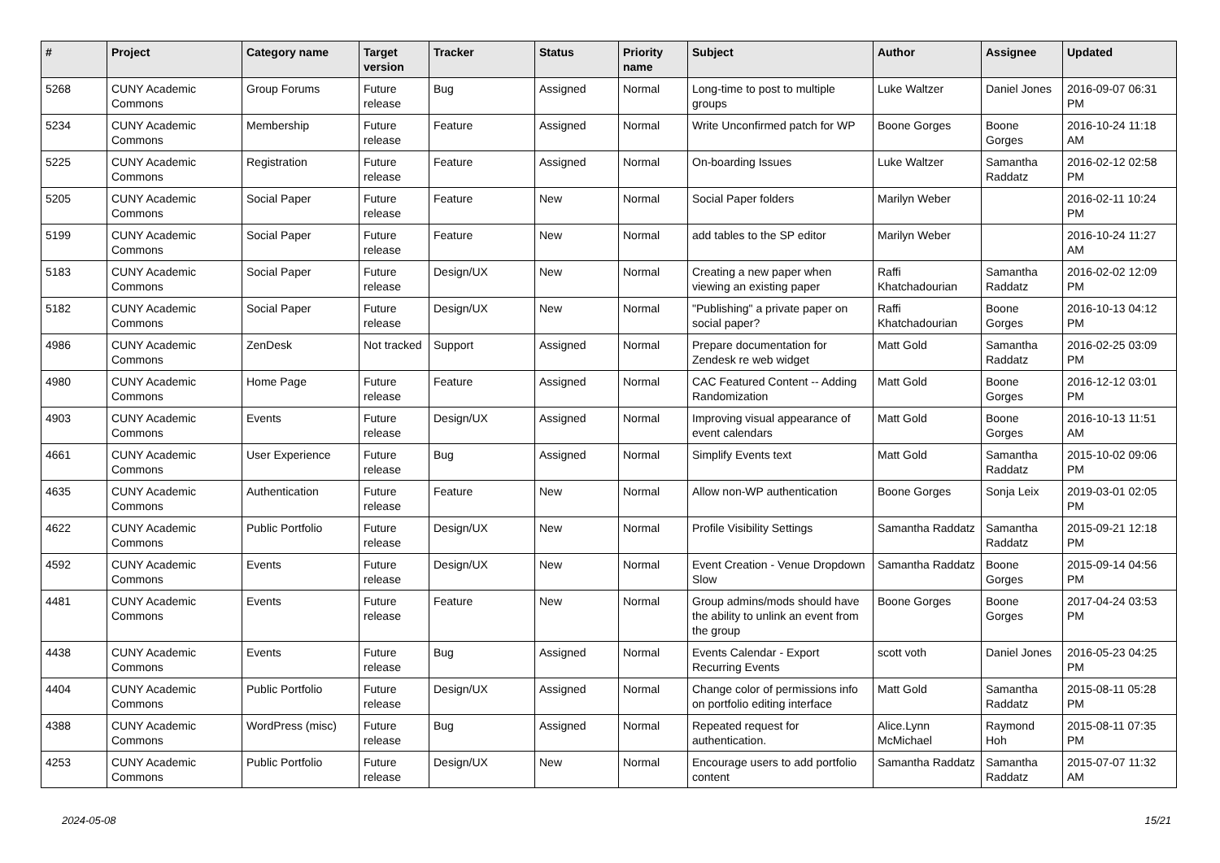| # | Project | Category name | Target version | Tracker | Status | Priority name | Subject | Author | Assignee | Updated |
| --- | --- | --- | --- | --- | --- | --- | --- | --- | --- | --- |
| 5268 | CUNY Academic Commons | Group Forums | Future release | Bug | Assigned | Normal | Long-time to post to multiple groups | Luke Waltzer | Daniel Jones | 2016-09-07 06:31 PM |
| 5234 | CUNY Academic Commons | Membership | Future release | Feature | Assigned | Normal | Write Unconfirmed patch for WP | Boone Gorges | Boone Gorges | 2016-10-24 11:18 AM |
| 5225 | CUNY Academic Commons | Registration | Future release | Feature | Assigned | Normal | On-boarding Issues | Luke Waltzer | Samantha Raddatz | 2016-02-12 02:58 PM |
| 5205 | CUNY Academic Commons | Social Paper | Future release | Feature | New | Normal | Social Paper folders | Marilyn Weber | | 2016-02-11 10:24 PM |
| 5199 | CUNY Academic Commons | Social Paper | Future release | Feature | New | Normal | add tables to the SP editor | Marilyn Weber | | 2016-10-24 11:27 AM |
| 5183 | CUNY Academic Commons | Social Paper | Future release | Design/UX | New | Normal | Creating a new paper when viewing an existing paper | Raffi Khatchadourian | Samantha Raddatz | 2016-02-02 12:09 PM |
| 5182 | CUNY Academic Commons | Social Paper | Future release | Design/UX | New | Normal | "Publishing" a private paper on social paper? | Raffi Khatchadourian | Boone Gorges | 2016-10-13 04:12 PM |
| 4986 | CUNY Academic Commons | ZenDesk | Not tracked | Support | Assigned | Normal | Prepare documentation for Zendesk re web widget | Matt Gold | Samantha Raddatz | 2016-02-25 03:09 PM |
| 4980 | CUNY Academic Commons | Home Page | Future release | Feature | Assigned | Normal | CAC Featured Content -- Adding Randomization | Matt Gold | Boone Gorges | 2016-12-12 03:01 PM |
| 4903 | CUNY Academic Commons | Events | Future release | Design/UX | Assigned | Normal | Improving visual appearance of event calendars | Matt Gold | Boone Gorges | 2016-10-13 11:51 AM |
| 4661 | CUNY Academic Commons | User Experience | Future release | Bug | Assigned | Normal | Simplify Events text | Matt Gold | Samantha Raddatz | 2015-10-02 09:06 PM |
| 4635 | CUNY Academic Commons | Authentication | Future release | Feature | New | Normal | Allow non-WP authentication | Boone Gorges | Sonja Leix | 2019-03-01 02:05 PM |
| 4622 | CUNY Academic Commons | Public Portfolio | Future release | Design/UX | New | Normal | Profile Visibility Settings | Samantha Raddatz | Samantha Raddatz | 2015-09-21 12:18 PM |
| 4592 | CUNY Academic Commons | Events | Future release | Design/UX | New | Normal | Event Creation - Venue Dropdown Slow | Samantha Raddatz | Boone Gorges | 2015-09-14 04:56 PM |
| 4481 | CUNY Academic Commons | Events | Future release | Feature | New | Normal | Group admins/mods should have the ability to unlink an event from the group | Boone Gorges | Boone Gorges | 2017-04-24 03:53 PM |
| 4438 | CUNY Academic Commons | Events | Future release | Bug | Assigned | Normal | Events Calendar - Export Recurring Events | scott voth | Daniel Jones | 2016-05-23 04:25 PM |
| 4404 | CUNY Academic Commons | Public Portfolio | Future release | Design/UX | Assigned | Normal | Change color of permissions info on portfolio editing interface | Matt Gold | Samantha Raddatz | 2015-08-11 05:28 PM |
| 4388 | CUNY Academic Commons | WordPress (misc) | Future release | Bug | Assigned | Normal | Repeated request for authentication. | Alice.Lynn McMichael | Raymond Hoh | 2015-08-11 07:35 PM |
| 4253 | CUNY Academic Commons | Public Portfolio | Future release | Design/UX | New | Normal | Encourage users to add portfolio content | Samantha Raddatz | Samantha Raddatz | 2015-07-07 11:32 AM |
2024-05-08 15/21